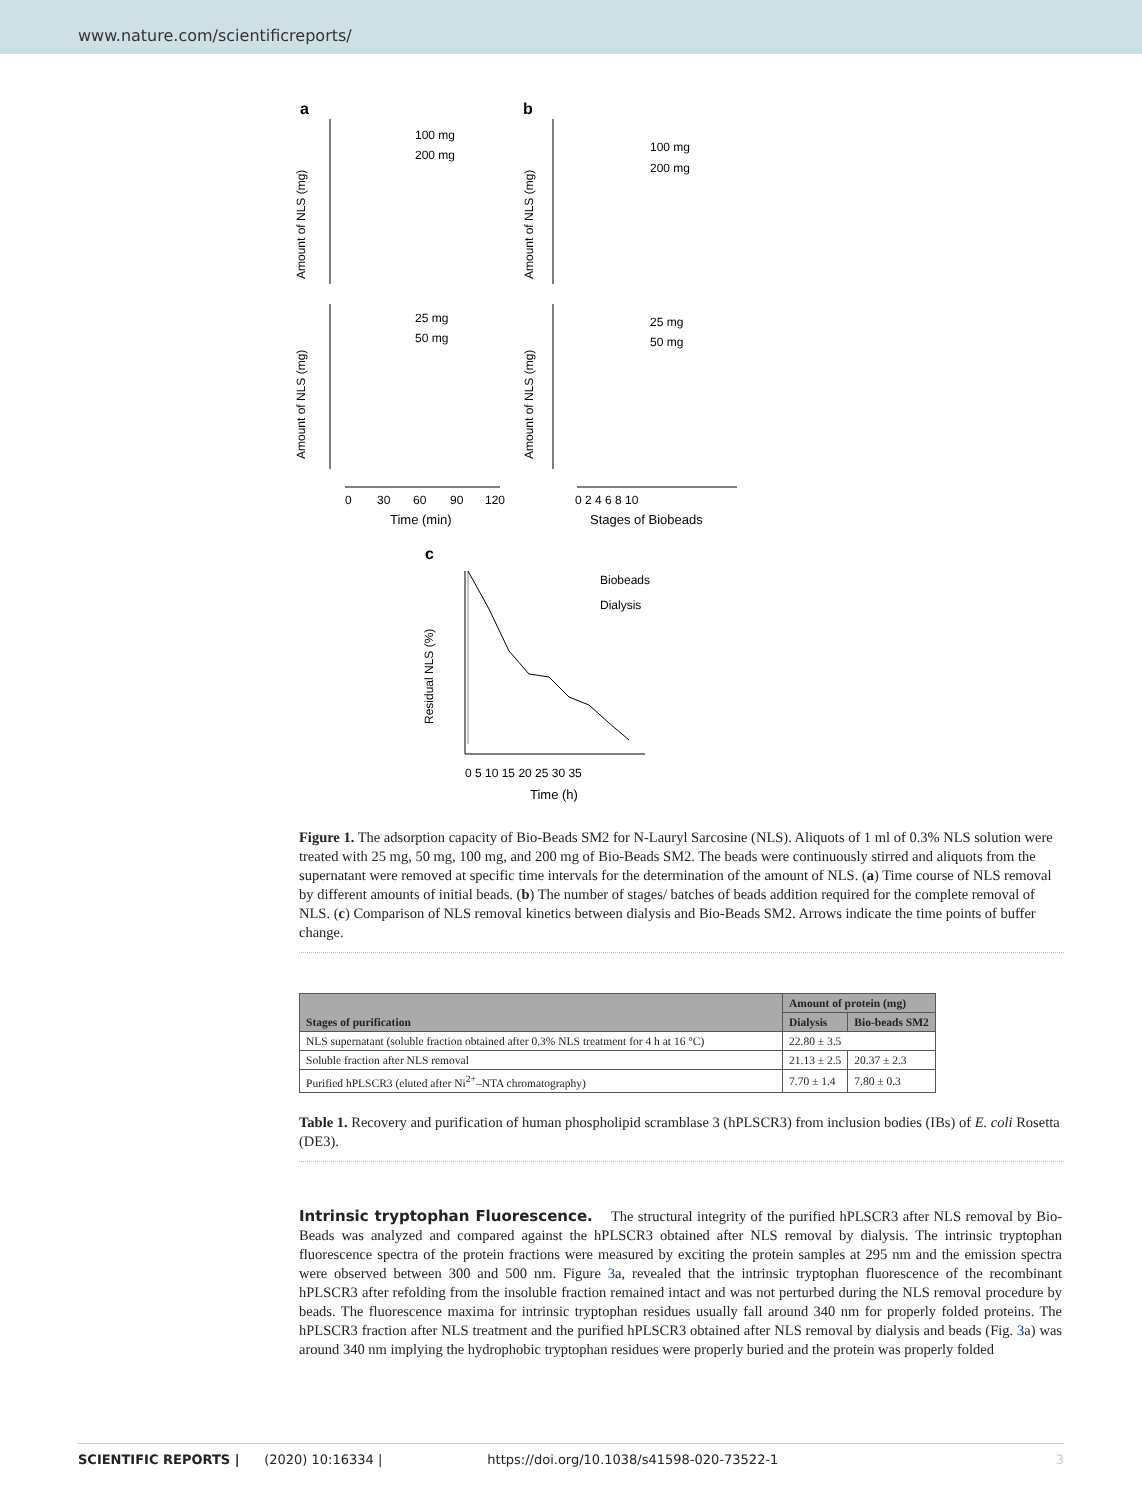www.nature.com/scientificreports/
a
b
100 mg
200 mg
100 mg
200 mg
25 mg
50 mg
25 mg
50 mg
0
30
60
90
120
0 2 4 6 8 10
Time (min)
Stages of Biobeads
Amount of NLS (mg)
Amount of NLS (mg)
Amount of NLS (mg)
Amount of NLS (mg)
c
Biobeads
Dialysis
0 5 10 15 20 25 30 35
Time (h)
Residual NLS (%)
Figure 1. The adsorption capacity of Bio-Beads SM2 for N-Lauryl Sarcosine (NLS). Aliquots of 1 ml of 0.3% NLS solution were treated with 25 mg, 50 mg, 100 mg, and 200 mg of Bio-Beads SM2. The beads were continuously stirred and aliquots from the supernatant were removed at specific time intervals for the determination of the amount of NLS. (a) Time course of NLS removal by different amounts of initial beads. (b) The number of stages/ batches of beads addition required for the complete removal of NLS. (c) Comparison of NLS removal kinetics between dialysis and Bio-Beads SM2. Arrows indicate the time points of buffer change.
| Stages of purification | Amount of protein (mg) | |
| --- | --- | --- |
| | Dialysis | Bio-beads SM2 |
| NLS supernatant (soluble fraction obtained after 0.3% NLS treatment for 4 h at 16 °C) | 22.80 ± 3.5 | |
| Soluble fraction after NLS removal | 21.13 ± 2.5 | 20.37 ± 2.3 |
| Purified hPLSCR3 (eluted after Ni<sup>2+</sup>–NTA chromatography) | 7.70 ± 1.4 | 7.80 ± 0.3 |
Table 1. Recovery and purification of human phospholipid scramblase 3 (hPLSCR3) from inclusion bodies (IBs) of E. coli Rosetta (DE3).
Intrinsic tryptophan Fluorescence. The structural integrity of the purified hPLSCR3 after NLS removal by Bio-Beads was analyzed and compared against the hPLSCR3 obtained after NLS removal by dialysis. The intrinsic tryptophan fluorescence spectra of the protein fractions were measured by exciting the protein samples at 295 nm and the emission spectra were observed between 300 and 500 nm. Figure 3a, revealed that the intrinsic tryptophan fluorescence of the recombinant hPLSCR3 after refolding from the insoluble fraction remained intact and was not perturbed during the NLS removal procedure by beads. The fluorescence maxima for intrinsic tryptophan residues usually fall around 340 nm for properly folded proteins. The hPLSCR3 fraction after NLS treatment and the purified hPLSCR3 obtained after NLS removal by dialysis and beads (Fig. 3a) was around 340 nm implying the hydrophobic tryptophan residues were properly buried and the protein was properly folded
SCIENTIFIC REPORTS | (2020) 10:16334 | https://doi.org/10.1038/s41598-020-73522-1 3